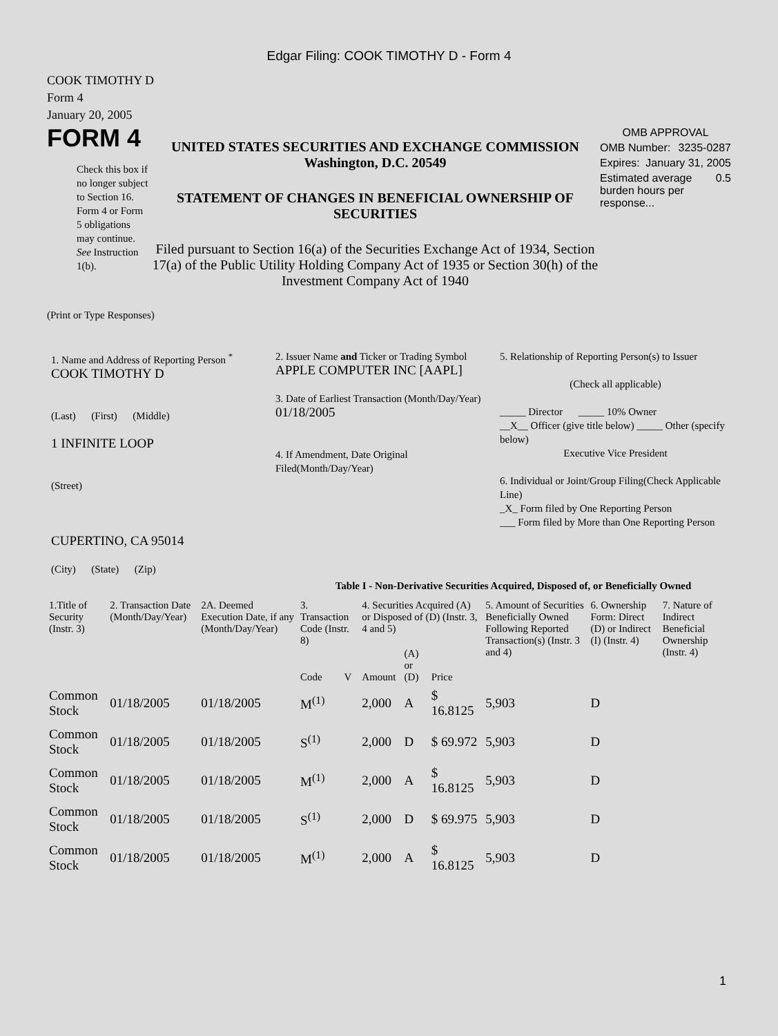Edgar Filing: COOK TIMOTHY D - Form 4
COOK TIMOTHY D
Form 4
January 20, 2005
FORM 4
Check this box if no longer subject to Section 16. Form 4 or Form 5 obligations may continue. See Instruction 1(b).
UNITED STATES SECURITIES AND EXCHANGE COMMISSION
Washington, D.C. 20549
STATEMENT OF CHANGES IN BENEFICIAL OWNERSHIP OF SECURITIES
Filed pursuant to Section 16(a) of the Securities Exchange Act of 1934, Section 17(a) of the Public Utility Holding Company Act of 1935 or Section 30(h) of the Investment Company Act of 1940
OMB APPROVAL
OMB Number: 3235-0287
Expires: January 31, 2005
Estimated average burden hours per response... 0.5
(Print or Type Responses)
1. Name and Address of Reporting Person <sup>*</sup>
COOK TIMOTHY D
(Last) (First) (Middle)
1 INFINITE LOOP
(Street)
CUPERTINO, CA 95014
(City) (State) (Zip)
2. Issuer Name and Ticker or Trading Symbol
APPLE COMPUTER INC [AAPL]
3. Date of Earliest Transaction (Month/Day/Year)
01/18/2005
4. If Amendment, Date Original Filed(Month/Day/Year)
5. Relationship of Reporting Person(s) to Issuer
(Check all applicable)
_____ Director _____ 10% Owner
__X__ Officer (give title below) _____ Other (specify below)
Executive Vice President
6. Individual or Joint/Group Filing(Check Applicable Line)
_X_ Form filed by One Reporting Person
___ Form filed by More than One Reporting Person
Table I - Non-Derivative Securities Acquired, Disposed of, or Beneficially Owned
| 1.Title of Security (Instr. 3) | 2. Transaction Date (Month/Day/Year) | 2A. Deemed Execution Date, if any (Month/Day/Year) | 3. Transaction Code (Instr. 8) | | 4. Securities Acquired (A) or Disposed of (D) (Instr. 3, 4 and 5) | | | 5. Amount of Securities Beneficially Owned Following Reported Transaction(s) (Instr. 3 and 4) | 6. Ownership Form: Direct (D) or Indirect (I) (Instr. 4) | 7. Nature of Indirect Beneficial Ownership (Instr. 4) |
| --- | --- | --- | --- | --- | --- | --- | --- | --- | --- | --- |
| | | | Code | V | Amount | (A) or (D) | Price | | | |
| Common Stock | 01/18/2005 | 01/18/2005 | M<sup>(1)</sup> | | 2,000 | A | $ 16.8125 | 5,903 | D | |
| Common Stock | 01/18/2005 | 01/18/2005 | S<sup>(1)</sup> | | 2,000 | D | $ 69.972 | 5,903 | D | |
| Common Stock | 01/18/2005 | 01/18/2005 | M<sup>(1)</sup> | | 2,000 | A | $ 16.8125 | 5,903 | D | |
| Common Stock | 01/18/2005 | 01/18/2005 | S<sup>(1)</sup> | | 2,000 | D | $ 69.975 | 5,903 | D | |
| Common Stock | 01/18/2005 | 01/18/2005 | M<sup>(1)</sup> | | 2,000 | A | $ 16.8125 | 5,903 | D | |
1